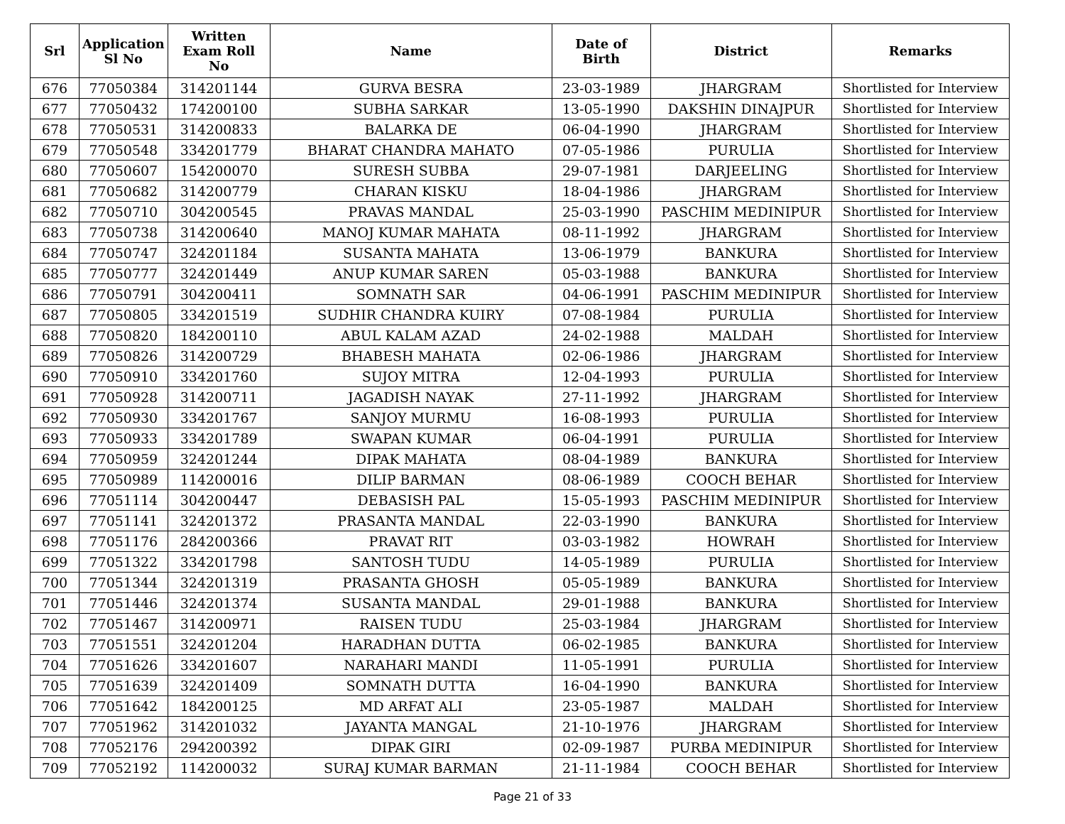| Srl | Application Sl No | Written Exam Roll No | Name | Date of Birth | District | Remarks |
| --- | --- | --- | --- | --- | --- | --- |
| 676 | 77050384 | 314201144 | GURVA BESRA | 23-03-1989 | JHARGRAM | Shortlisted for Interview |
| 677 | 77050432 | 174200100 | SUBHA SARKAR | 13-05-1990 | DAKSHIN DINAJPUR | Shortlisted for Interview |
| 678 | 77050531 | 314200833 | BALARKA DE | 06-04-1990 | JHARGRAM | Shortlisted for Interview |
| 679 | 77050548 | 334201779 | BHARAT CHANDRA MAHATO | 07-05-1986 | PURULIA | Shortlisted for Interview |
| 680 | 77050607 | 154200070 | SURESH SUBBA | 29-07-1981 | DARJEELING | Shortlisted for Interview |
| 681 | 77050682 | 314200779 | CHARAN KISKU | 18-04-1986 | JHARGRAM | Shortlisted for Interview |
| 682 | 77050710 | 304200545 | PRAVAS MANDAL | 25-03-1990 | PASCHIM MEDINIPUR | Shortlisted for Interview |
| 683 | 77050738 | 314200640 | MANOJ KUMAR MAHATA | 08-11-1992 | JHARGRAM | Shortlisted for Interview |
| 684 | 77050747 | 324201184 | SUSANTA MAHATA | 13-06-1979 | BANKURA | Shortlisted for Interview |
| 685 | 77050777 | 324201449 | ANUP KUMAR SAREN | 05-03-1988 | BANKURA | Shortlisted for Interview |
| 686 | 77050791 | 304200411 | SOMNATH SAR | 04-06-1991 | PASCHIM MEDINIPUR | Shortlisted for Interview |
| 687 | 77050805 | 334201519 | SUDHIR CHANDRA KUIRY | 07-08-1984 | PURULIA | Shortlisted for Interview |
| 688 | 77050820 | 184200110 | ABUL KALAM AZAD | 24-02-1988 | MALDAH | Shortlisted for Interview |
| 689 | 77050826 | 314200729 | BHABESH MAHATA | 02-06-1986 | JHARGRAM | Shortlisted for Interview |
| 690 | 77050910 | 334201760 | SUJOY MITRA | 12-04-1993 | PURULIA | Shortlisted for Interview |
| 691 | 77050928 | 314200711 | JAGADISH NAYAK | 27-11-1992 | JHARGRAM | Shortlisted for Interview |
| 692 | 77050930 | 334201767 | SANJOY MURMU | 16-08-1993 | PURULIA | Shortlisted for Interview |
| 693 | 77050933 | 334201789 | SWAPAN KUMAR | 06-04-1991 | PURULIA | Shortlisted for Interview |
| 694 | 77050959 | 324201244 | DIPAK MAHATA | 08-04-1989 | BANKURA | Shortlisted for Interview |
| 695 | 77050989 | 114200016 | DILIP BARMAN | 08-06-1989 | COOCH BEHAR | Shortlisted for Interview |
| 696 | 77051114 | 304200447 | DEBASISH PAL | 15-05-1993 | PASCHIM MEDINIPUR | Shortlisted for Interview |
| 697 | 77051141 | 324201372 | PRASANTA MANDAL | 22-03-1990 | BANKURA | Shortlisted for Interview |
| 698 | 77051176 | 284200366 | PRAVAT RIT | 03-03-1982 | HOWRAH | Shortlisted for Interview |
| 699 | 77051322 | 334201798 | SANTOSH TUDU | 14-05-1989 | PURULIA | Shortlisted for Interview |
| 700 | 77051344 | 324201319 | PRASANTA GHOSH | 05-05-1989 | BANKURA | Shortlisted for Interview |
| 701 | 77051446 | 324201374 | SUSANTA MANDAL | 29-01-1988 | BANKURA | Shortlisted for Interview |
| 702 | 77051467 | 314200971 | RAISEN TUDU | 25-03-1984 | JHARGRAM | Shortlisted for Interview |
| 703 | 77051551 | 324201204 | HARADHAN DUTTA | 06-02-1985 | BANKURA | Shortlisted for Interview |
| 704 | 77051626 | 334201607 | NARAHARI MANDI | 11-05-1991 | PURULIA | Shortlisted for Interview |
| 705 | 77051639 | 324201409 | SOMNATH DUTTA | 16-04-1990 | BANKURA | Shortlisted for Interview |
| 706 | 77051642 | 184200125 | MD ARFAT ALI | 23-05-1987 | MALDAH | Shortlisted for Interview |
| 707 | 77051962 | 314201032 | JAYANTA MANGAL | 21-10-1976 | JHARGRAM | Shortlisted for Interview |
| 708 | 77052176 | 294200392 | DIPAK GIRI | 02-09-1987 | PURBA MEDINIPUR | Shortlisted for Interview |
| 709 | 77052192 | 114200032 | SURAJ KUMAR BARMAN | 21-11-1984 | COOCH BEHAR | Shortlisted for Interview |
Page 21 of 33